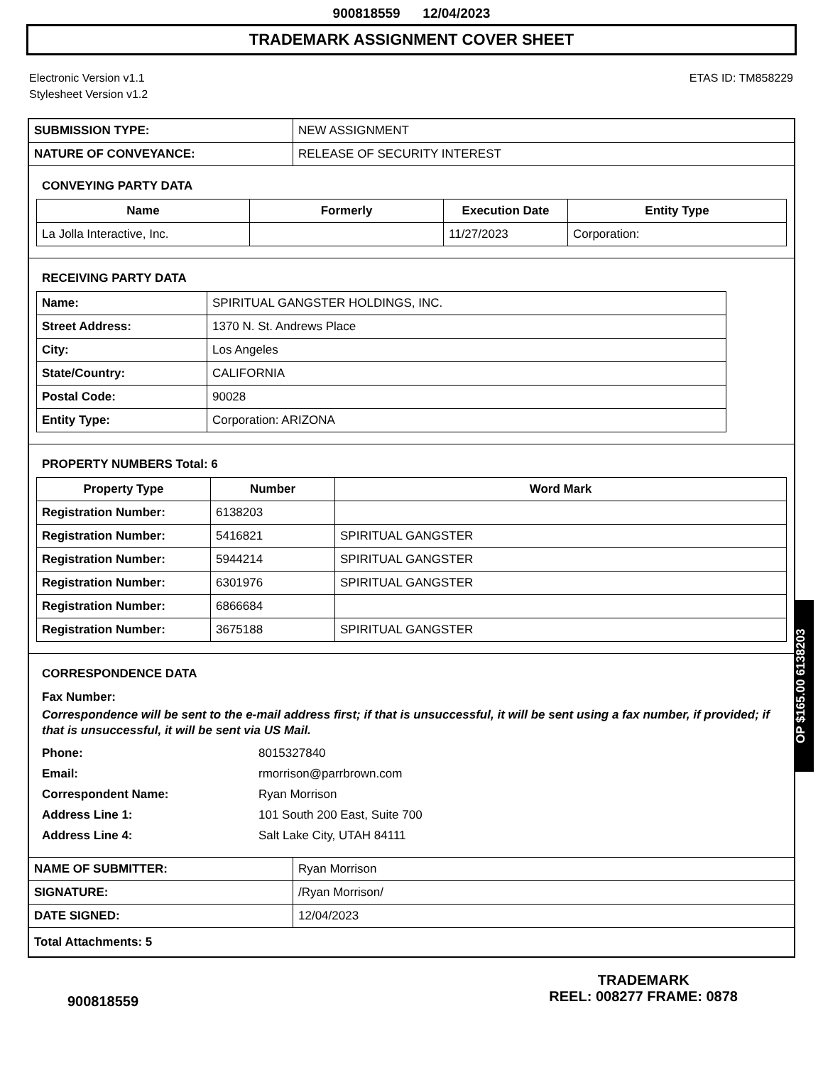900818559 12/04/2023
TRADEMARK ASSIGNMENT COVER SHEET
Electronic Version v1.1
Stylesheet Version v1.2
ETAS ID: TM858229
| SUBMISSION TYPE: | NEW ASSIGNMENT |
| NATURE OF CONVEYANCE: | RELEASE OF SECURITY INTEREST |
CONVEYING PARTY DATA
| Name | Formerly | Execution Date | Entity Type |
| --- | --- | --- | --- |
| La Jolla Interactive, Inc. | | 11/27/2023 | Corporation: |
RECEIVING PARTY DATA
| Name: | SPIRITUAL GANGSTER HOLDINGS, INC. |
| Street Address: | 1370 N. St. Andrews Place |
| City: | Los Angeles |
| State/Country: | CALIFORNIA |
| Postal Code: | 90028 |
| Entity Type: | Corporation: ARIZONA |
PROPERTY NUMBERS Total: 6
| Property Type | Number | Word Mark |
| --- | --- | --- |
| Registration Number: | 6138203 | |
| Registration Number: | 5416821 | SPIRITUAL GANGSTER |
| Registration Number: | 5944214 | SPIRITUAL GANGSTER |
| Registration Number: | 6301976 | SPIRITUAL GANGSTER |
| Registration Number: | 6866684 | |
| Registration Number: | 3675188 | SPIRITUAL GANGSTER |
CORRESPONDENCE DATA
Fax Number:
Correspondence will be sent to the e-mail address first; if that is unsuccessful, it will be sent using a fax number, if provided; if that is unsuccessful, it will be sent via US Mail.
Phone: 8015327840
Email: rmorrison@parrbrown.com
Correspondent Name: Ryan Morrison
Address Line 1: 101 South 200 East, Suite 700
Address Line 4: Salt Lake City, UTAH 84111
| NAME OF SUBMITTER: | Ryan Morrison |
| SIGNATURE: | /Ryan Morrison/ |
| DATE SIGNED: | 12/04/2023 |
| Total Attachments: 5 | |
OP $165.00 6138203
900818559
TRADEMARK
REEL: 008277 FRAME: 0878